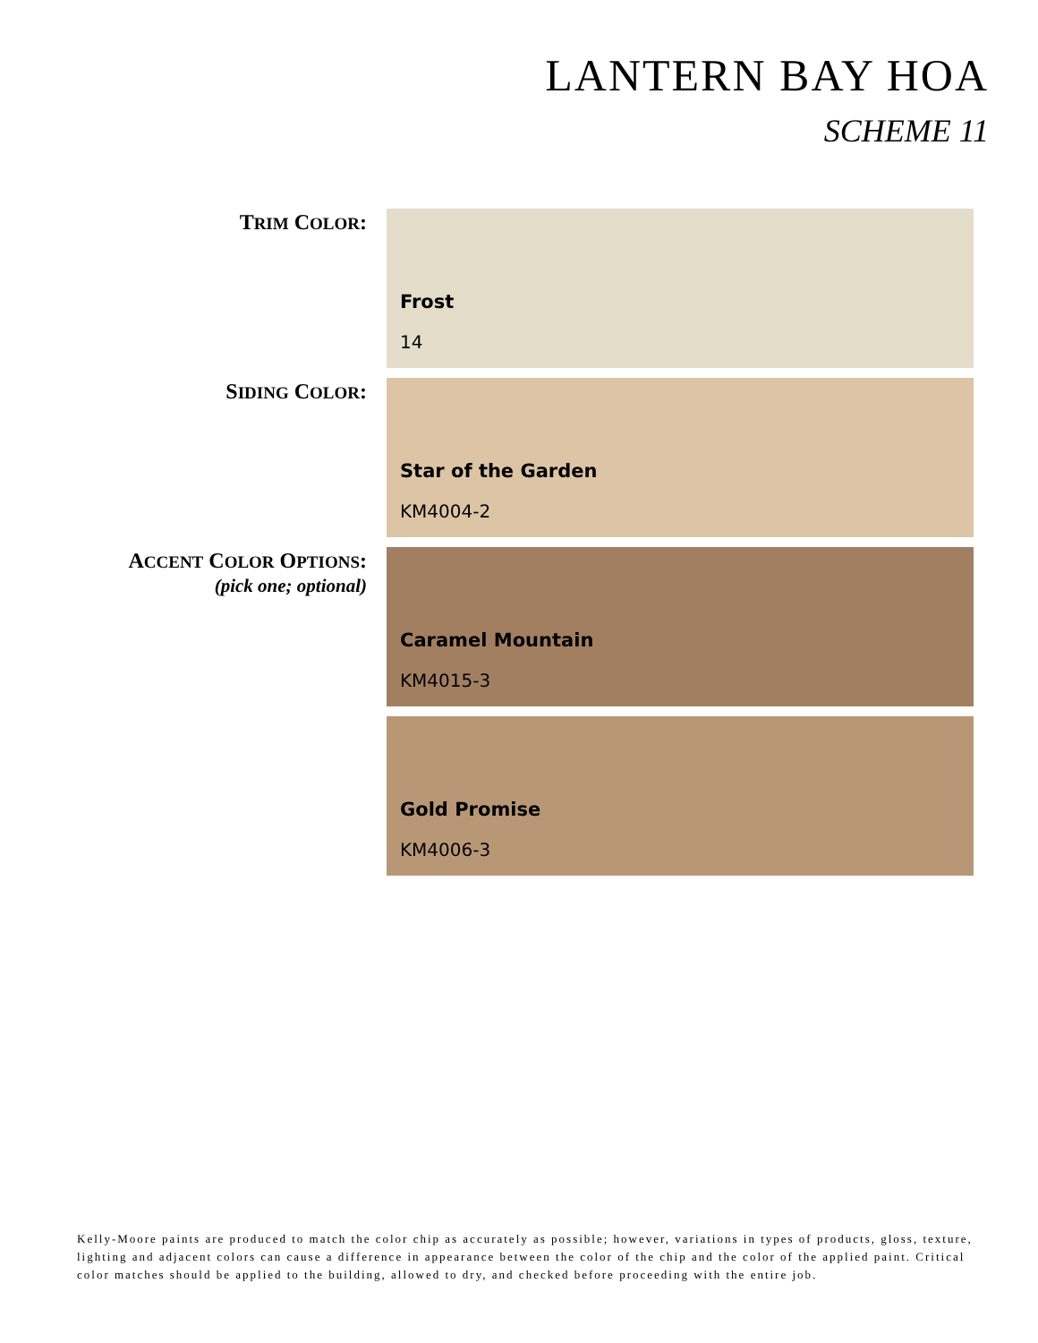LANTERN BAY HOA
SCHEME 11
TRIM COLOR:
Frost
14
SIDING COLOR:
Star of the Garden
KM4004-2
ACCENT COLOR OPTIONS:
(pick one; optional)
Caramel Mountain
KM4015-3
Gold Promise
KM4006-3
Kelly-Moore paints are produced to match the color chip as accurately as possible; however, variations in types of products, gloss, texture, lighting and adjacent colors can cause a difference in appearance between the color of the chip and the color of the applied paint. Critical color matches should be applied to the building, allowed to dry, and checked before proceeding with the entire job.